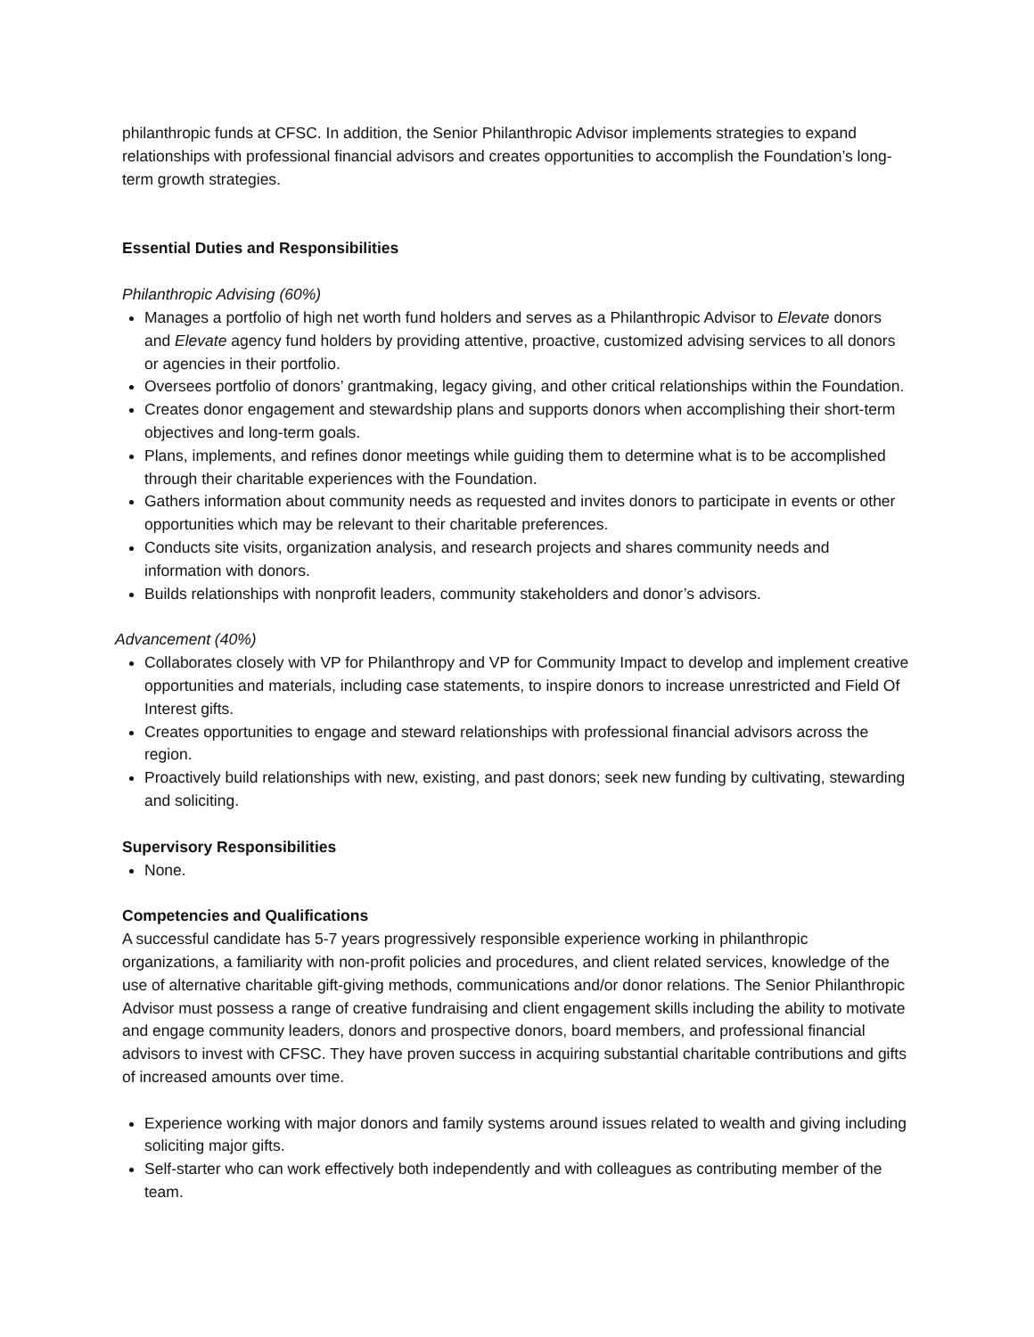philanthropic funds at CFSC. In addition, the Senior Philanthropic Advisor implements strategies to expand relationships with professional financial advisors and creates opportunities to accomplish the Foundation’s long-term growth strategies.
Essential Duties and Responsibilities
Philanthropic Advising (60%)
Manages a portfolio of high net worth fund holders and serves as a Philanthropic Advisor to Elevate donors and Elevate agency fund holders by providing attentive, proactive, customized advising services to all donors or agencies in their portfolio.
Oversees portfolio of donors’ grantmaking, legacy giving, and other critical relationships within the Foundation.
Creates donor engagement and stewardship plans and supports donors when accomplishing their short-term objectives and long-term goals.
Plans, implements, and refines donor meetings while guiding them to determine what is to be accomplished through their charitable experiences with the Foundation.
Gathers information about community needs as requested and invites donors to participate in events or other opportunities which may be relevant to their charitable preferences.
Conducts site visits, organization analysis, and research projects and shares community needs and information with donors.
Builds relationships with nonprofit leaders, community stakeholders and donor’s advisors.
Advancement (40%)
Collaborates closely with VP for Philanthropy and VP for Community Impact to develop and implement creative opportunities and materials, including case statements, to inspire donors to increase unrestricted and Field Of Interest gifts.
Creates opportunities to engage and steward relationships with professional financial advisors across the region.
Proactively build relationships with new, existing, and past donors; seek new funding by cultivating, stewarding and soliciting.
Supervisory Responsibilities
None.
Competencies and Qualifications
A successful candidate has 5-7 years progressively responsible experience working in philanthropic organizations, a familiarity with non-profit policies and procedures, and client related services, knowledge of the use of alternative charitable gift-giving methods, communications and/or donor relations. The Senior Philanthropic Advisor must possess a range of creative fundraising and client engagement skills including the ability to motivate and engage community leaders, donors and prospective donors, board members, and professional financial advisors to invest with CFSC. They have proven success in acquiring substantial charitable contributions and gifts of increased amounts over time.
Experience working with major donors and family systems around issues related to wealth and giving including soliciting major gifts.
Self-starter who can work effectively both independently and with colleagues as contributing member of the team.